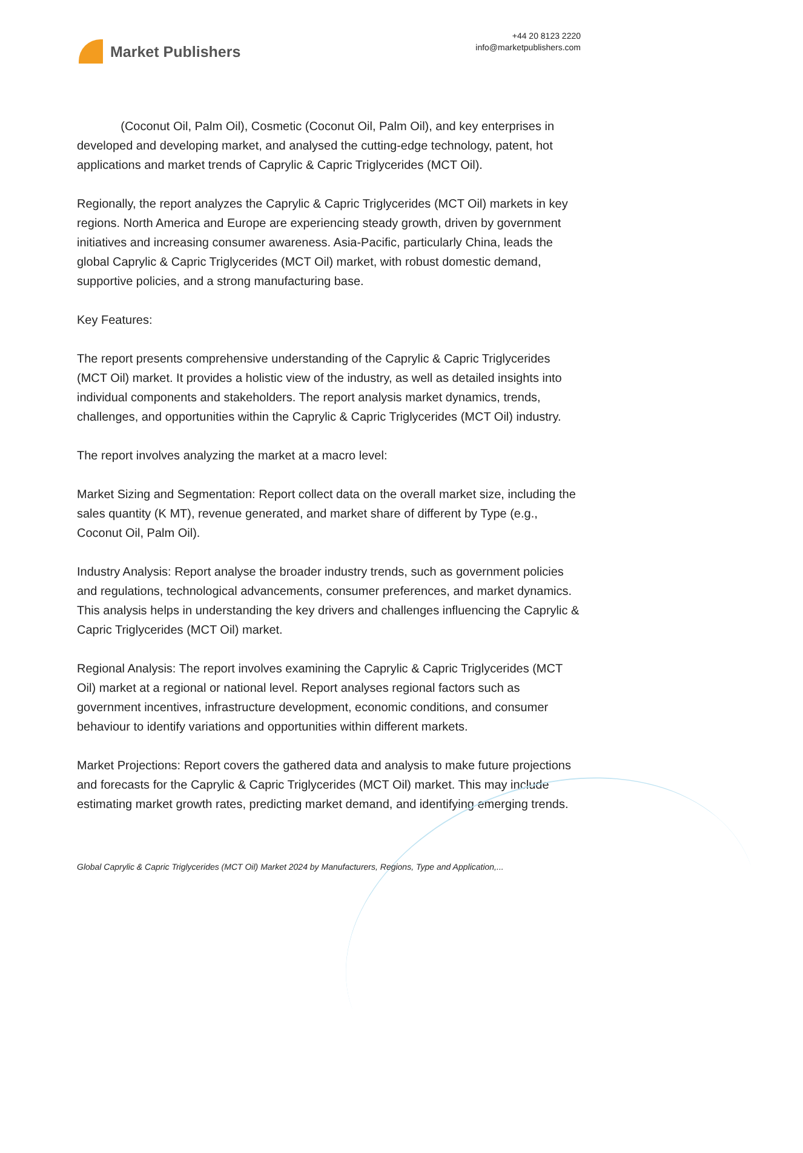Market Publishers
+44 20 8123 2220
info@marketpublishers.com
(Coconut Oil, Palm Oil), Cosmetic (Coconut Oil, Palm Oil), and key enterprises in developed and developing market, and analysed the cutting-edge technology, patent, hot applications and market trends of Caprylic & Capric Triglycerides (MCT Oil).
Regionally, the report analyzes the Caprylic & Capric Triglycerides (MCT Oil) markets in key regions. North America and Europe are experiencing steady growth, driven by government initiatives and increasing consumer awareness. Asia-Pacific, particularly China, leads the global Caprylic & Capric Triglycerides (MCT Oil) market, with robust domestic demand, supportive policies, and a strong manufacturing base.
Key Features:
The report presents comprehensive understanding of the Caprylic & Capric Triglycerides (MCT Oil) market. It provides a holistic view of the industry, as well as detailed insights into individual components and stakeholders. The report analysis market dynamics, trends, challenges, and opportunities within the Caprylic & Capric Triglycerides (MCT Oil) industry.
The report involves analyzing the market at a macro level:
Market Sizing and Segmentation: Report collect data on the overall market size, including the sales quantity (K MT), revenue generated, and market share of different by Type (e.g., Coconut Oil, Palm Oil).
Industry Analysis: Report analyse the broader industry trends, such as government policies and regulations, technological advancements, consumer preferences, and market dynamics. This analysis helps in understanding the key drivers and challenges influencing the Caprylic & Capric Triglycerides (MCT Oil) market.
Regional Analysis: The report involves examining the Caprylic & Capric Triglycerides (MCT Oil) market at a regional or national level. Report analyses regional factors such as government incentives, infrastructure development, economic conditions, and consumer behaviour to identify variations and opportunities within different markets.
Market Projections: Report covers the gathered data and analysis to make future projections and forecasts for the Caprylic & Capric Triglycerides (MCT Oil) market. This may include estimating market growth rates, predicting market demand, and identifying emerging trends.
Global Caprylic & Capric Triglycerides (MCT Oil) Market 2024 by Manufacturers, Regions, Type and Application,...